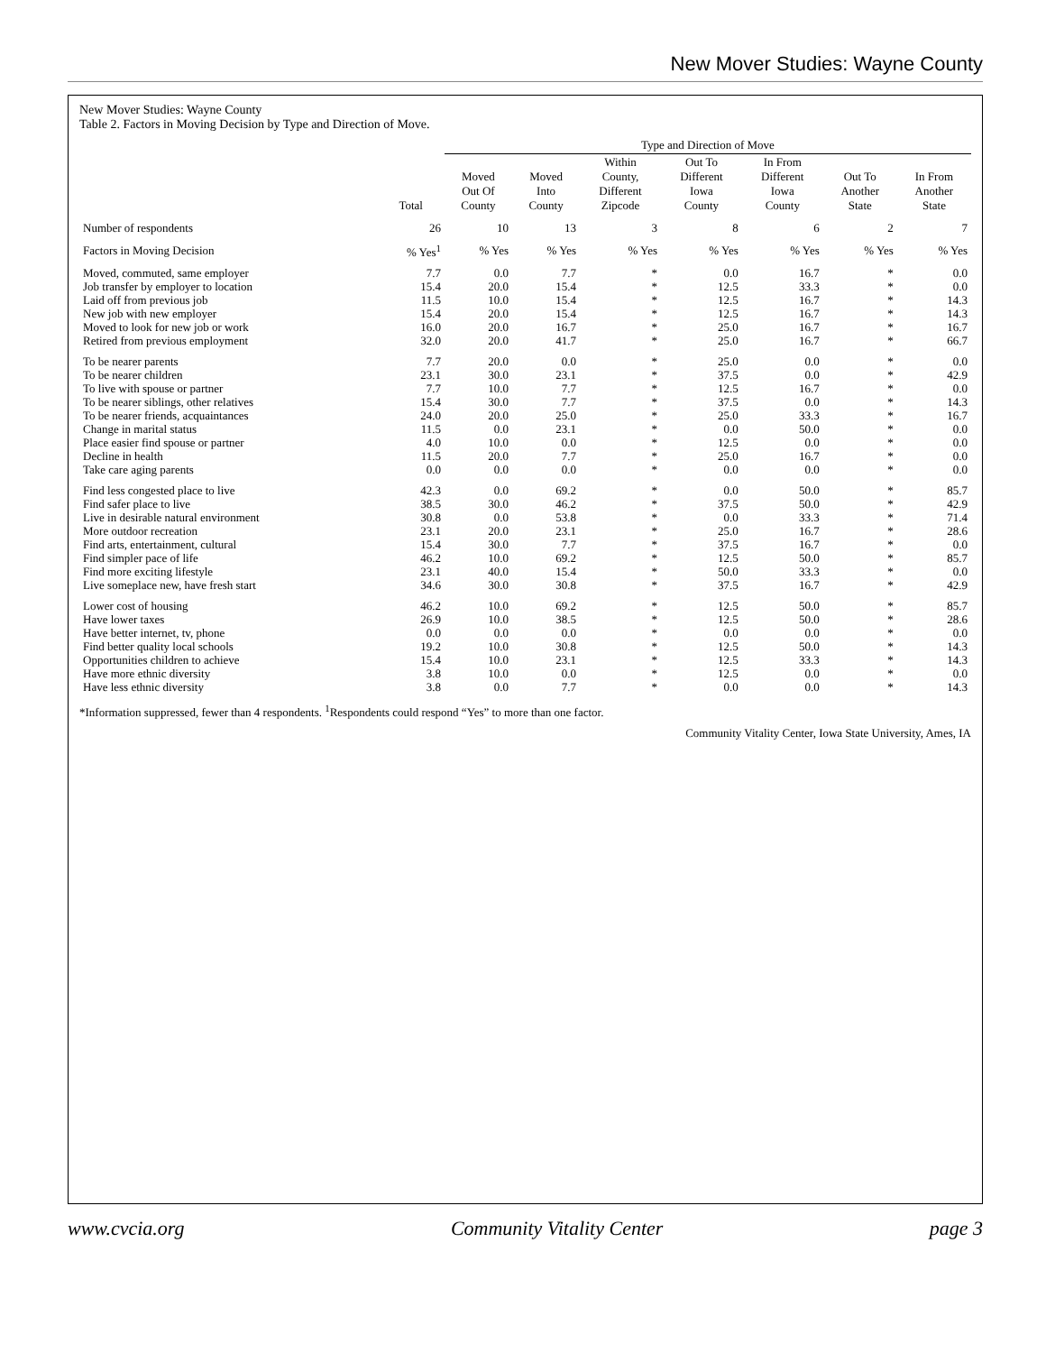New Mover Studies: Wayne County
New Mover Studies: Wayne County
Table 2. Factors in Moving Decision by Type and Direction of Move.
| | | Type and Direction of Move | | | | | | |
| --- | --- | --- | --- | --- | --- | --- | --- | --- |
| | Total | Moved Out Of County | Moved Into County | Within County, Different Zipcode | Out To Different Iowa County | In From Different Iowa County | Out To Another State | In From Another State |
| Number of respondents | 26 | 10 | 13 | 3 | 8 | 6 | 2 | 7 |
| Factors in Moving Decision | % Yes<sup>1</sup> | % Yes | % Yes | % Yes | % Yes | % Yes | % Yes | % Yes |
| Moved, commuted, same employer | 7.7 | 0.0 | 7.7 | * | 0.0 | 16.7 | * | 0.0 |
| Job transfer by employer to location | 15.4 | 20.0 | 15.4 | * | 12.5 | 33.3 | * | 0.0 |
| Laid off from previous job | 11.5 | 10.0 | 15.4 | * | 12.5 | 16.7 | * | 14.3 |
| New job with new employer | 15.4 | 20.0 | 15.4 | * | 12.5 | 16.7 | * | 14.3 |
| Moved to look for new job or work | 16.0 | 20.0 | 16.7 | * | 25.0 | 16.7 | * | 16.7 |
| Retired from previous employment | 32.0 | 20.0 | 41.7 | * | 25.0 | 16.7 | * | 66.7 |
| To be nearer parents | 7.7 | 20.0 | 0.0 | * | 25.0 | 0.0 | * | 0.0 |
| To be nearer children | 23.1 | 30.0 | 23.1 | * | 37.5 | 0.0 | * | 42.9 |
| To live with spouse or partner | 7.7 | 10.0 | 7.7 | * | 12.5 | 16.7 | * | 0.0 |
| To be nearer siblings, other relatives | 15.4 | 30.0 | 7.7 | * | 37.5 | 0.0 | * | 14.3 |
| To be nearer friends, acquaintances | 24.0 | 20.0 | 25.0 | * | 25.0 | 33.3 | * | 16.7 |
| Change in marital status | 11.5 | 0.0 | 23.1 | * | 0.0 | 50.0 | * | 0.0 |
| Place easier find spouse or partner | 4.0 | 10.0 | 0.0 | * | 12.5 | 0.0 | * | 0.0 |
| Decline in health | 11.5 | 20.0 | 7.7 | * | 25.0 | 16.7 | * | 0.0 |
| Take care aging parents | 0.0 | 0.0 | 0.0 | * | 0.0 | 0.0 | * | 0.0 |
| Find less congested place to live | 42.3 | 0.0 | 69.2 | * | 0.0 | 50.0 | * | 85.7 |
| Find safer place to live | 38.5 | 30.0 | 46.2 | * | 37.5 | 50.0 | * | 42.9 |
| Live in desirable natural environment | 30.8 | 0.0 | 53.8 | * | 0.0 | 33.3 | * | 71.4 |
| More outdoor recreation | 23.1 | 20.0 | 23.1 | * | 25.0 | 16.7 | * | 28.6 |
| Find arts, entertainment, cultural | 15.4 | 30.0 | 7.7 | * | 37.5 | 16.7 | * | 0.0 |
| Find simpler pace of life | 46.2 | 10.0 | 69.2 | * | 12.5 | 50.0 | * | 85.7 |
| Find more exciting lifestyle | 23.1 | 40.0 | 15.4 | * | 50.0 | 33.3 | * | 0.0 |
| Live someplace new, have fresh start | 34.6 | 30.0 | 30.8 | * | 37.5 | 16.7 | * | 42.9 |
| Lower cost of housing | 46.2 | 10.0 | 69.2 | * | 12.5 | 50.0 | * | 85.7 |
| Have lower taxes | 26.9 | 10.0 | 38.5 | * | 12.5 | 50.0 | * | 28.6 |
| Have better internet, tv, phone | 0.0 | 0.0 | 0.0 | * | 0.0 | 0.0 | * | 0.0 |
| Find better quality local schools | 19.2 | 10.0 | 30.8 | * | 12.5 | 50.0 | * | 14.3 |
| Opportunities children to achieve | 15.4 | 10.0 | 23.1 | * | 12.5 | 33.3 | * | 14.3 |
| Have more ethnic diversity | 3.8 | 10.0 | 0.0 | * | 12.5 | 0.0 | * | 0.0 |
| Have less ethnic diversity | 3.8 | 0.0 | 7.7 | * | 0.0 | 0.0 | * | 14.3 |
*Information suppressed, fewer than 4 respondents. <sup>1</sup>Respondents could respond “Yes” to more than one factor.
Community Vitality Center, Iowa State University, Ames, IA
www.cvcia.org Community Vitality Center page 3